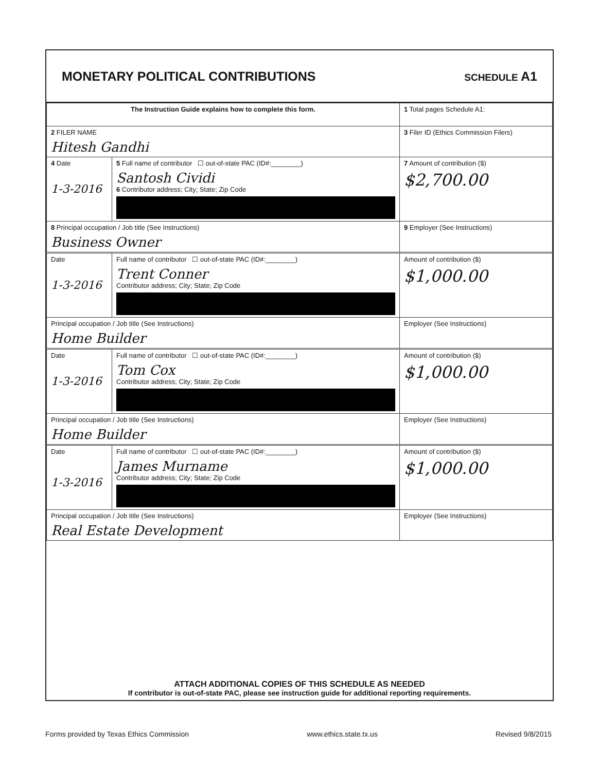MONETARY POLITICAL CONTRIBUTIONS
SCHEDULE A1
| The Instruction Guide explains how to complete this form. | | 1 Total pages Schedule A1: |
| 2 FILER NAME Hitesh Gandhi | | 3 Filer ID (Ethics Commission Filers) |
| 4 Date 1-3-2016 | 5 Full name of contributor ☐ out-of-state PAC (ID#:________) Santosh Cividi 6 Contributor address; City; State; Zip Code | 7 Amount of contribution ($) $2,700.00 |
| 8 Principal occupation / Job title (See Instructions) Business Owner | | 9 Employer (See Instructions) |
| Date 1-3-2016 | Full name of contributor ☐ out-of-state PAC (ID#:________) Trent Conner Contributor address; City; State; Zip Code | Amount of contribution ($) $1,000.00 |
| Principal occupation / Job title (See Instructions) Home Builder | | Employer (See Instructions) |
| Date 1-3-2016 | Full name of contributor ☐ out-of-state PAC (ID#:________) Tom Cox Contributor address; City; State; Zip Code | Amount of contribution ($) $1,000.00 |
| Principal occupation / Job title (See Instructions) Home Builder | | Employer (See Instructions) |
| Date 1-3-2016 | Full name of contributor ☐ out-of-state PAC (ID#:________) James Murname Contributor address; City; State; Zip Code | Amount of contribution ($) $1,000.00 |
| Principal occupation / Job title (See Instructions) Real Estate Development | | Employer (See Instructions) |
ATTACH ADDITIONAL COPIES OF THIS SCHEDULE AS NEEDED
If contributor is out-of-state PAC, please see instruction guide for additional reporting requirements.
Forms provided by Texas Ethics Commission www.ethics.state.tx.us Revised 9/8/2015